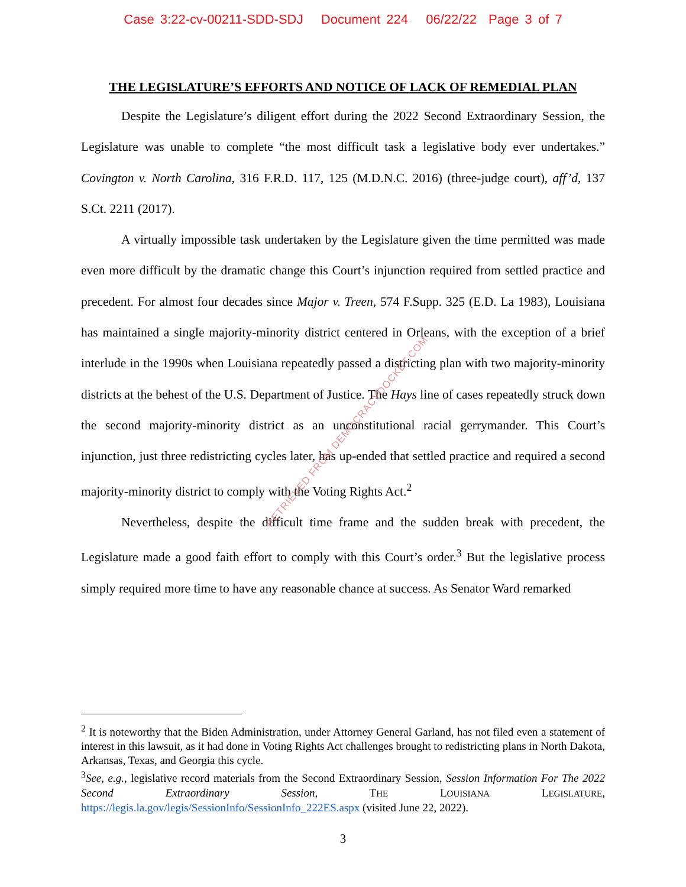Case 3:22-cv-00211-SDD-SDJ Document 224 06/22/22 Page 3 of 7
THE LEGISLATURE’S EFFORTS AND NOTICE OF LACK OF REMEDIAL PLAN
Despite the Legislature’s diligent effort during the 2022 Second Extraordinary Session, the Legislature was unable to complete “the most difficult task a legislative body ever undertakes.” Covington v. North Carolina, 316 F.R.D. 117, 125 (M.D.N.C. 2016) (three-judge court), aff’d, 137 S.Ct. 2211 (2017).
A virtually impossible task undertaken by the Legislature given the time permitted was made even more difficult by the dramatic change this Court’s injunction required from settled practice and precedent. For almost four decades since Major v. Treen, 574 F.Supp. 325 (E.D. La 1983), Louisiana has maintained a single majority-minority district centered in Orleans, with the exception of a brief interlude in the 1990s when Louisiana repeatedly passed a districting plan with two majority-minority districts at the behest of the U.S. Department of Justice. The Hays line of cases repeatedly struck down the second majority-minority district as an unconstitutional racial gerrymander. This Court’s injunction, just three redistricting cycles later, has up-ended that settled practice and required a second majority-minority district to comply with the Voting Rights Act.<sup>2</sup>
Nevertheless, despite the difficult time frame and the sudden break with precedent, the Legislature made a good faith effort to comply with this Court’s order.<sup>3</sup> But the legislative process simply required more time to have any reasonable chance at success. As Senator Ward remarked
RETRIEVED FROM DEMOCRACYDOCKET.COM
<sup>2</sup> It is noteworthy that the Biden Administration, under Attorney General Garland, has not filed even a statement of interest in this lawsuit, as it had done in Voting Rights Act challenges brought to redistricting plans in North Dakota, Arkansas, Texas, and Georgia this cycle.
<sup>3</sup> See, e.g., legislative record materials from the Second Extraordinary Session, Session Information For The 2022 Second Extraordinary Session, THE LOUISIANA LEGISLATURE, https://legis.la.gov/legis/SessionInfo/SessionInfo_222ES.aspx (visited June 22, 2022).
3